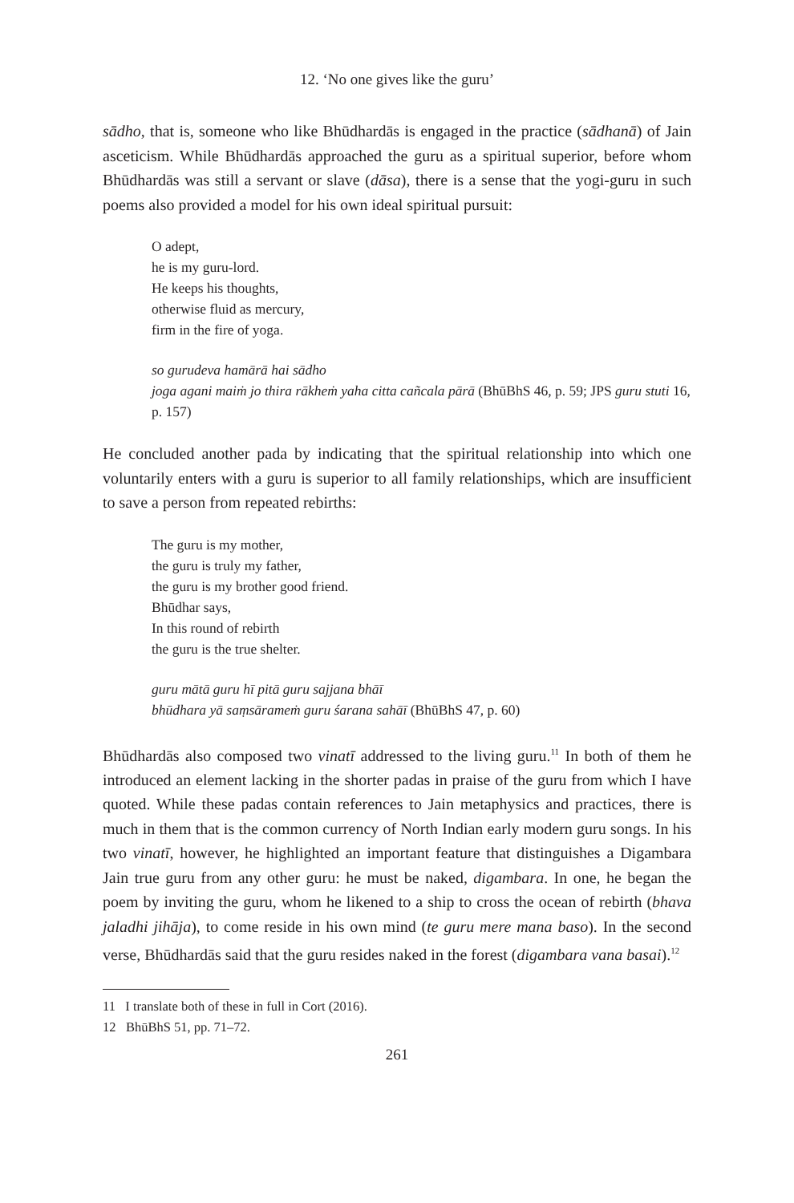12. ‘No one gives like the guru’
sādho, that is, someone who like Bhūdhardās is engaged in the practice (sādhanā) of Jain asceticism. While Bhūdhardās approached the guru as a spiritual superior, before whom Bhūdhardās was still a servant or slave (dāsa), there is a sense that the yogi-guru in such poems also provided a model for his own ideal spiritual pursuit:
O adept,
he is my guru-lord.
He keeps his thoughts,
otherwise fluid as mercury,
firm in the fire of yoga.
so gurudeva hamārā hai sādho
joga agani maiṁ jo thira rākheṁ yaha citta cañcala pārā (BhūBhS 46, p. 59; JPS guru stuti 16, p. 157)
He concluded another pada by indicating that the spiritual relationship into which one voluntarily enters with a guru is superior to all family relationships, which are insufficient to save a person from repeated rebirths:
The guru is my mother,
the guru is truly my father,
the guru is my brother good friend.
Bhūdhar says,
In this round of rebirth
the guru is the true shelter.
guru mātā guru hī pitā guru sajjana bhāī
bhūdhara yā saṃsārameṁ guru śarana sahāī (BhūBhS 47, p. 60)
Bhūdhardās also composed two vinatī addressed to the living guru.<sup>11</sup> In both of them he introduced an element lacking in the shorter padas in praise of the guru from which I have quoted. While these padas contain references to Jain metaphysics and practices, there is much in them that is the common currency of North Indian early modern guru songs. In his two vinatī, however, he highlighted an important feature that distinguishes a Digambara Jain true guru from any other guru: he must be naked, digambara. In one, he began the poem by inviting the guru, whom he likened to a ship to cross the ocean of rebirth (bhava jaladhi jihāja), to come reside in his own mind (te guru mere mana baso). In the second verse, Bhūdhardās said that the guru resides naked in the forest (digambara vana basai).<sup>12</sup>
11 I translate both of these in full in Cort (2016).
12 BhūBhS 51, pp. 71–72.
261